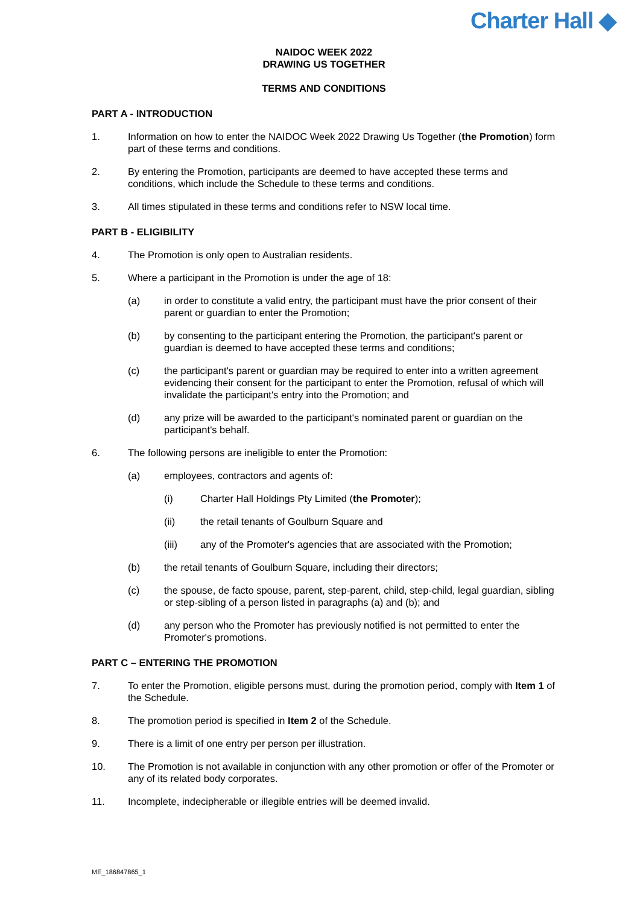Charter Hall ◆
NAIDOC WEEK 2022
DRAWING US TOGETHER
TERMS AND CONDITIONS
PART A - INTRODUCTION
1. Information on how to enter the NAIDOC Week 2022 Drawing Us Together (the Promotion) form part of these terms and conditions.
2. By entering the Promotion, participants are deemed to have accepted these terms and conditions, which include the Schedule to these terms and conditions.
3. All times stipulated in these terms and conditions refer to NSW local time.
PART B - ELIGIBILITY
4. The Promotion is only open to Australian residents.
5. Where a participant in the Promotion is under the age of 18:
(a) in order to constitute a valid entry, the participant must have the prior consent of their parent or guardian to enter the Promotion;
(b) by consenting to the participant entering the Promotion, the participant's parent or guardian is deemed to have accepted these terms and conditions;
(c) the participant's parent or guardian may be required to enter into a written agreement evidencing their consent for the participant to enter the Promotion, refusal of which will invalidate the participant's entry into the Promotion; and
(d) any prize will be awarded to the participant's nominated parent or guardian on the participant's behalf.
6. The following persons are ineligible to enter the Promotion:
(a) employees, contractors and agents of:
(i) Charter Hall Holdings Pty Limited (the Promoter);
(ii) the retail tenants of Goulburn Square and
(iii) any of the Promoter's agencies that are associated with the Promotion;
(b) the retail tenants of Goulburn Square, including their directors;
(c) the spouse, de facto spouse, parent, step-parent, child, step-child, legal guardian, sibling or step-sibling of a person listed in paragraphs (a) and (b); and
(d) any person who the Promoter has previously notified is not permitted to enter the Promoter's promotions.
PART C – ENTERING THE PROMOTION
7. To enter the Promotion, eligible persons must, during the promotion period, comply with Item 1 of the Schedule.
8. The promotion period is specified in Item 2 of the Schedule.
9. There is a limit of one entry per person per illustration.
10. The Promotion is not available in conjunction with any other promotion or offer of the Promoter or any of its related body corporates.
11. Incomplete, indecipherable or illegible entries will be deemed invalid.
ME_186847865_1